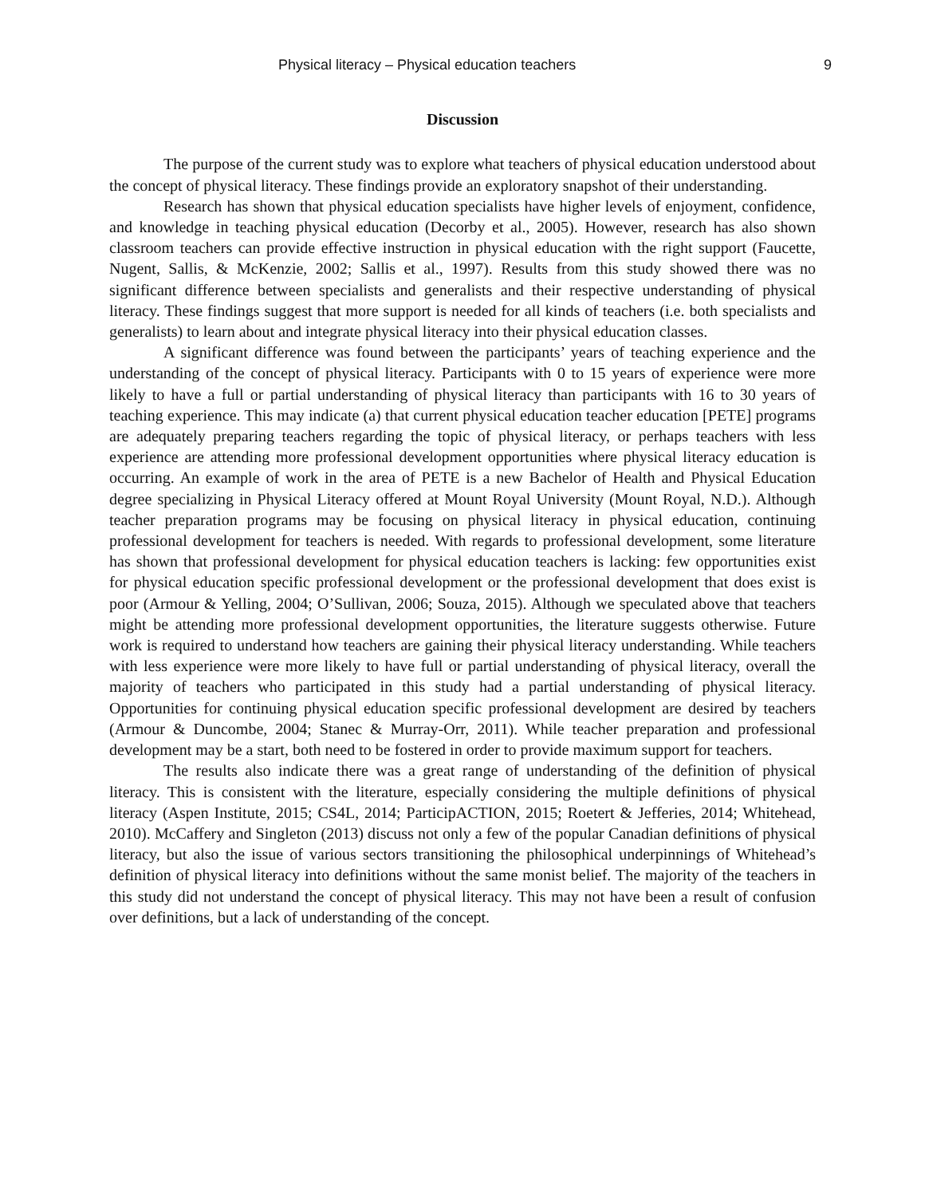Physical literacy – Physical education teachers 9
Discussion
The purpose of the current study was to explore what teachers of physical education understood about the concept of physical literacy. These findings provide an exploratory snapshot of their understanding.
Research has shown that physical education specialists have higher levels of enjoyment, confidence, and knowledge in teaching physical education (Decorby et al., 2005). However, research has also shown classroom teachers can provide effective instruction in physical education with the right support (Faucette, Nugent, Sallis, & McKenzie, 2002; Sallis et al., 1997). Results from this study showed there was no significant difference between specialists and generalists and their respective understanding of physical literacy. These findings suggest that more support is needed for all kinds of teachers (i.e. both specialists and generalists) to learn about and integrate physical literacy into their physical education classes.
A significant difference was found between the participants’ years of teaching experience and the understanding of the concept of physical literacy. Participants with 0 to 15 years of experience were more likely to have a full or partial understanding of physical literacy than participants with 16 to 30 years of teaching experience. This may indicate (a) that current physical education teacher education [PETE] programs are adequately preparing teachers regarding the topic of physical literacy, or perhaps teachers with less experience are attending more professional development opportunities where physical literacy education is occurring. An example of work in the area of PETE is a new Bachelor of Health and Physical Education degree specializing in Physical Literacy offered at Mount Royal University (Mount Royal, N.D.). Although teacher preparation programs may be focusing on physical literacy in physical education, continuing professional development for teachers is needed. With regards to professional development, some literature has shown that professional development for physical education teachers is lacking: few opportunities exist for physical education specific professional development or the professional development that does exist is poor (Armour & Yelling, 2004; O’Sullivan, 2006; Souza, 2015). Although we speculated above that teachers might be attending more professional development opportunities, the literature suggests otherwise. Future work is required to understand how teachers are gaining their physical literacy understanding. While teachers with less experience were more likely to have full or partial understanding of physical literacy, overall the majority of teachers who participated in this study had a partial understanding of physical literacy. Opportunities for continuing physical education specific professional development are desired by teachers (Armour & Duncombe, 2004; Stanec & Murray-Orr, 2011). While teacher preparation and professional development may be a start, both need to be fostered in order to provide maximum support for teachers.
The results also indicate there was a great range of understanding of the definition of physical literacy. This is consistent with the literature, especially considering the multiple definitions of physical literacy (Aspen Institute, 2015; CS4L, 2014; ParticipACTION, 2015; Roetert & Jefferies, 2014; Whitehead, 2010). McCaffery and Singleton (2013) discuss not only a few of the popular Canadian definitions of physical literacy, but also the issue of various sectors transitioning the philosophical underpinnings of Whitehead’s definition of physical literacy into definitions without the same monist belief. The majority of the teachers in this study did not understand the concept of physical literacy. This may not have been a result of confusion over definitions, but a lack of understanding of the concept.